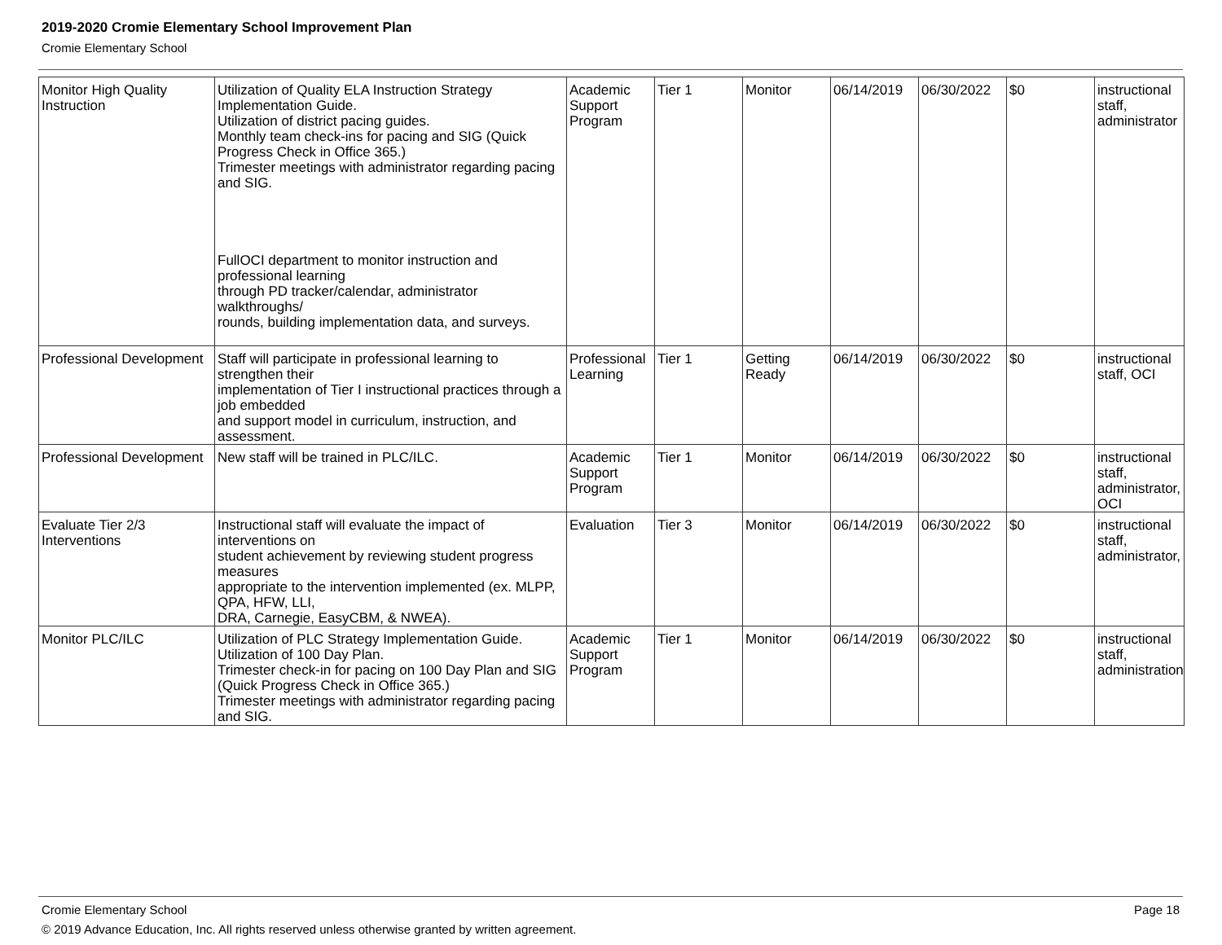2019-2020 Cromie Elementary School Improvement Plan
Cromie Elementary School
| Monitor High Quality Instruction | Utilization of Quality ELA Instruction Strategy Implementation Guide. Utilization of district pacing guides. Monthly team check-ins for pacing and SIG (Quick Progress Check in Office 365.) Trimester meetings with administrator regarding pacing and SIG. FullOCI department to monitor instruction and professional learning through PD tracker/calendar, administrator walkthroughs/ rounds, building implementation data, and surveys. | Academic Support Program | Tier 1 | Monitor | 06/14/2019 | 06/30/2022 | $0 | instructional staff, administrator |
| Professional Development | Staff will participate in professional learning to strengthen their implementation of Tier I instructional practices through a job embedded and support model in curriculum, instruction, and assessment. | Professional Learning | Tier 1 | Getting Ready | 06/14/2019 | 06/30/2022 | $0 | instructional staff, OCI |
| Professional Development | New staff will be trained in PLC/ILC. | Academic Support Program | Tier 1 | Monitor | 06/14/2019 | 06/30/2022 | $0 | instructional staff, administrator, OCI |
| Evaluate Tier 2/3 Interventions | Instructional staff will evaluate the impact of interventions on student achievement by reviewing student progress measures appropriate to the intervention implemented (ex. MLPP, QPA, HFW, LLI, DRA, Carnegie, EasyCBM, & NWEA). | Evaluation | Tier 3 | Monitor | 06/14/2019 | 06/30/2022 | $0 | instructional staff, administrator, |
| Monitor PLC/ILC | Utilization of PLC Strategy Implementation Guide. Utilization of 100 Day Plan. Trimester check-in for pacing on 100 Day Plan and SIG (Quick Progress Check in Office 365.) Trimester meetings with administrator regarding pacing and SIG. | Academic Support Program | Tier 1 | Monitor | 06/14/2019 | 06/30/2022 | $0 | instructional staff, administration |
Cromie Elementary School Page 18
© 2019 Advance Education, Inc. All rights reserved unless otherwise granted by written agreement.